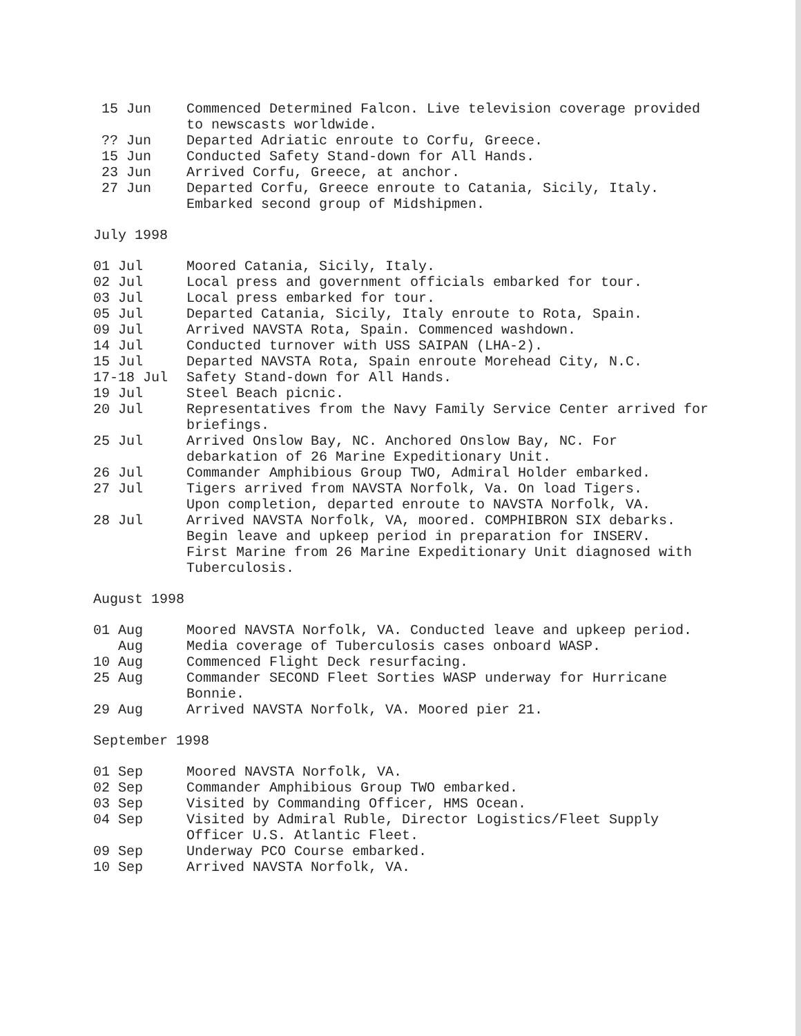15 Jun
Commenced Determined Falcon. Live television coverage provided to newscasts worldwide.
?? Jun
Departed Adriatic enroute to Corfu, Greece.
15 Jun
Conducted Safety Stand-down for All Hands.
23 Jun
Arrived Corfu, Greece, at anchor.
27 Jun
Departed Corfu, Greece enroute to Catania, Sicily, Italy. Embarked second group of Midshipmen.
July 1998
01 Jul
Moored Catania, Sicily, Italy.
02 Jul
Local press and government officials embarked for tour.
03 Jul
Local press embarked for tour.
05 Jul
Departed Catania, Sicily, Italy enroute to Rota, Spain.
09 Jul
Arrived NAVSTA Rota, Spain. Commenced washdown.
14 Jul
Conducted turnover with USS SAIPAN (LHA-2).
15 Jul
Departed NAVSTA Rota, Spain enroute Morehead City, N.C.
17-18 Jul
Safety Stand-down for All Hands.
19 Jul
Steel Beach picnic.
20 Jul
Representatives from the Navy Family Service Center arrived for briefings.
25 Jul
Arrived Onslow Bay, NC. Anchored Onslow Bay, NC. For debarkation of 26 Marine Expeditionary Unit.
26 Jul
Commander Amphibious Group TWO, Admiral Holder embarked.
27 Jul
Tigers arrived from NAVSTA Norfolk, Va. On load Tigers.
Upon completion, departed enroute to NAVSTA Norfolk, VA.
28 Jul
Arrived NAVSTA Norfolk, VA, moored. COMPHIBRON SIX debarks. Begin leave and upkeep period in preparation for INSERV.
First Marine from 26 Marine Expeditionary Unit diagnosed with Tuberculosis.
August 1998
01 Aug
Moored NAVSTA Norfolk, VA. Conducted leave and upkeep period.
Aug
Media coverage of Tuberculosis cases onboard WASP.
10 Aug
Commenced Flight Deck resurfacing.
25 Aug
Commander SECOND Fleet Sorties WASP underway for Hurricane Bonnie.
29 Aug
Arrived NAVSTA Norfolk, VA. Moored pier 21.
September 1998
01 Sep
Moored NAVSTA Norfolk, VA.
02 Sep
Commander Amphibious Group TWO embarked.
03 Sep
Visited by Commanding Officer, HMS Ocean.
04 Sep
Visited by Admiral Ruble, Director Logistics/Fleet Supply Officer U.S. Atlantic Fleet.
09 Sep
Underway PCO Course embarked.
10 Sep
Arrived NAVSTA Norfolk, VA.